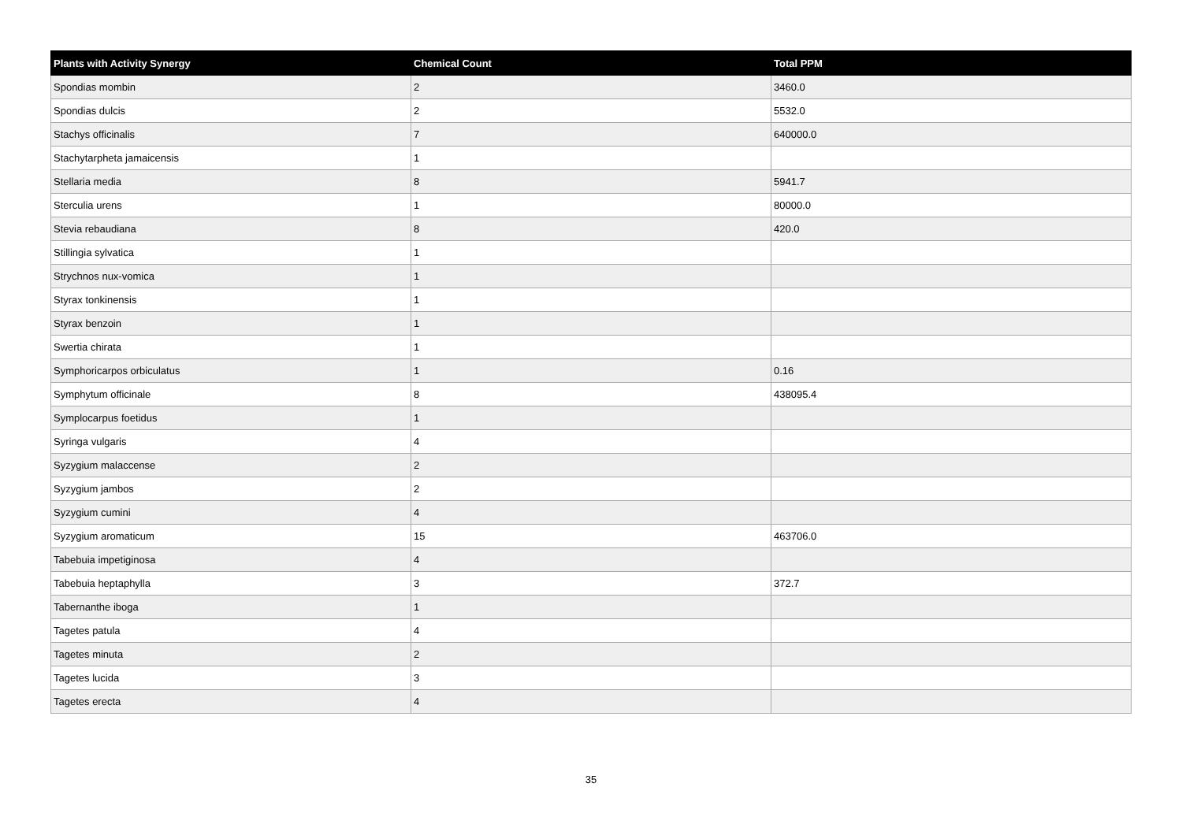| Plants with Activity Synergy | Chemical Count | Total PPM |
| --- | --- | --- |
| Spondias mombin | 2 | 3460.0 |
| Spondias dulcis | 2 | 5532.0 |
| Stachys officinalis | 7 | 640000.0 |
| Stachytarpheta jamaicensis | 1 | |
| Stellaria media | 8 | 5941.7 |
| Sterculia urens | 1 | 80000.0 |
| Stevia rebaudiana | 8 | 420.0 |
| Stillingia sylvatica | 1 | |
| Strychnos nux-vomica | 1 | |
| Styrax tonkinensis | 1 | |
| Styrax benzoin | 1 | |
| Swertia chirata | 1 | |
| Symphoricarpos orbiculatus | 1 | 0.16 |
| Symphytum officinale | 8 | 438095.4 |
| Symplocarpus foetidus | 1 | |
| Syringa vulgaris | 4 | |
| Syzygium malaccense | 2 | |
| Syzygium jambos | 2 | |
| Syzygium cumini | 4 | |
| Syzygium aromaticum | 15 | 463706.0 |
| Tabebuia impetiginosa | 4 | |
| Tabebuia heptaphylla | 3 | 372.7 |
| Tabernanthe iboga | 1 | |
| Tagetes patula | 4 | |
| Tagetes minuta | 2 | |
| Tagetes lucida | 3 | |
| Tagetes erecta | 4 | |
35